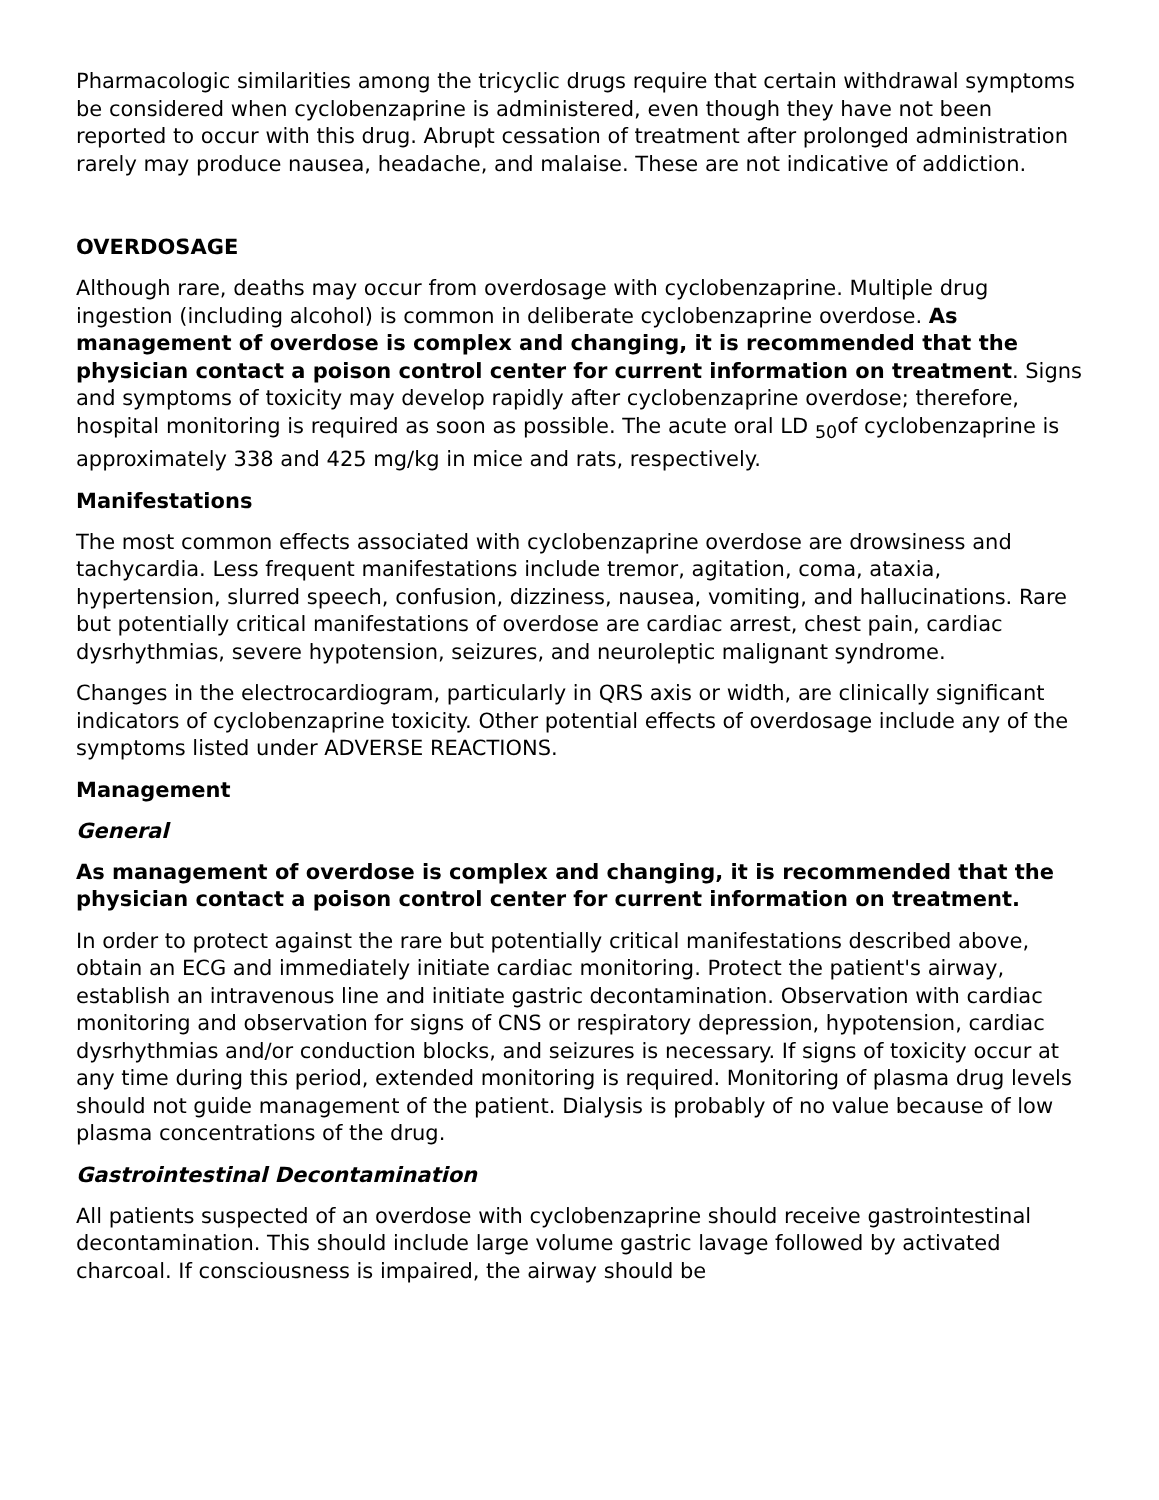Pharmacologic similarities among the tricyclic drugs require that certain withdrawal symptoms be considered when cyclobenzaprine is administered, even though they have not been reported to occur with this drug. Abrupt cessation of treatment after prolonged administration rarely may produce nausea, headache, and malaise. These are not indicative of addiction.
OVERDOSAGE
Although rare, deaths may occur from overdosage with cyclobenzaprine. Multiple drug ingestion (including alcohol) is common in deliberate cyclobenzaprine overdose. As management of overdose is complex and changing, it is recommended that the physician contact a poison control center for current information on treatment. Signs and symptoms of toxicity may develop rapidly after cyclobenzaprine overdose; therefore, hospital monitoring is required as soon as possible. The acute oral LD <sub>50</sub>of cyclobenzaprine is approximately 338 and 425 mg/kg in mice and rats, respectively.
Manifestations
The most common effects associated with cyclobenzaprine overdose are drowsiness and tachycardia. Less frequent manifestations include tremor, agitation, coma, ataxia, hypertension, slurred speech, confusion, dizziness, nausea, vomiting, and hallucinations. Rare but potentially critical manifestations of overdose are cardiac arrest, chest pain, cardiac dysrhythmias, severe hypotension, seizures, and neuroleptic malignant syndrome.
Changes in the electrocardiogram, particularly in QRS axis or width, are clinically significant indicators of cyclobenzaprine toxicity. Other potential effects of overdosage include any of the symptoms listed under ADVERSE REACTIONS.
Management
General
As management of overdose is complex and changing, it is recommended that the physician contact a poison control center for current information on treatment.
In order to protect against the rare but potentially critical manifestations described above, obtain an ECG and immediately initiate cardiac monitoring. Protect the patient's airway, establish an intravenous line and initiate gastric decontamination. Observation with cardiac monitoring and observation for signs of CNS or respiratory depression, hypotension, cardiac dysrhythmias and/or conduction blocks, and seizures is necessary. If signs of toxicity occur at any time during this period, extended monitoring is required. Monitoring of plasma drug levels should not guide management of the patient. Dialysis is probably of no value because of low plasma concentrations of the drug.
Gastrointestinal Decontamination
All patients suspected of an overdose with cyclobenzaprine should receive gastrointestinal decontamination. This should include large volume gastric lavage followed by activated charcoal. If consciousness is impaired, the airway should be